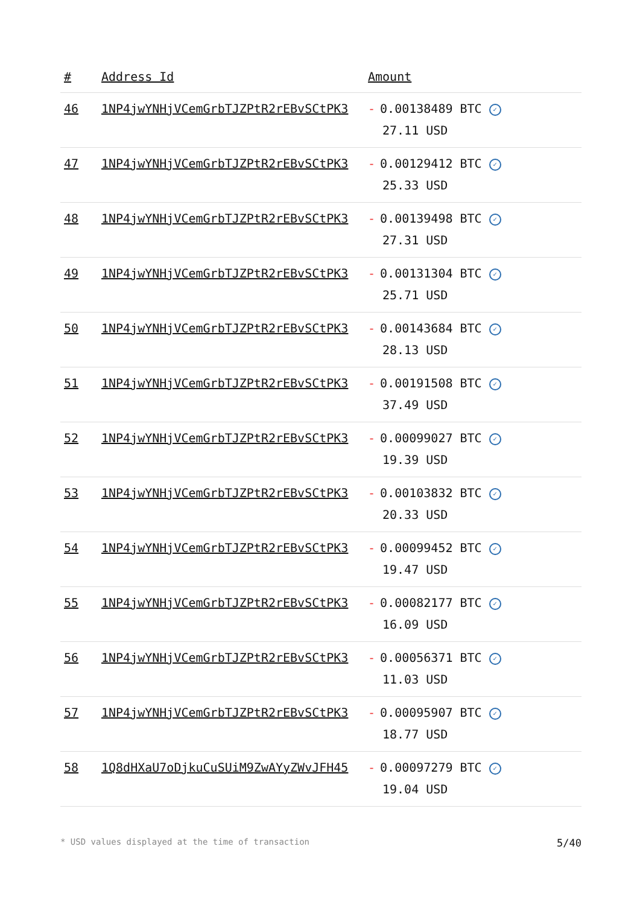| # | Address Id | Amount |
| --- | --- | --- |
| 46 | 1NP4jwYNHjVCemGrbTJZPtR2rEBvSCtPK3 | - 0.00138489 BTC ✓ 27.11 USD |
| 47 | 1NP4jwYNHjVCemGrbTJZPtR2rEBvSCtPK3 | - 0.00129412 BTC ✓ 25.33 USD |
| 48 | 1NP4jwYNHjVCemGrbTJZPtR2rEBvSCtPK3 | - 0.00139498 BTC ✓ 27.31 USD |
| 49 | 1NP4jwYNHjVCemGrbTJZPtR2rEBvSCtPK3 | - 0.00131304 BTC ✓ 25.71 USD |
| 50 | 1NP4jwYNHjVCemGrbTJZPtR2rEBvSCtPK3 | - 0.00143684 BTC ✓ 28.13 USD |
| 51 | 1NP4jwYNHjVCemGrbTJZPtR2rEBvSCtPK3 | - 0.00191508 BTC ✓ 37.49 USD |
| 52 | 1NP4jwYNHjVCemGrbTJZPtR2rEBvSCtPK3 | - 0.00099027 BTC ✓ 19.39 USD |
| 53 | 1NP4jwYNHjVCemGrbTJZPtR2rEBvSCtPK3 | - 0.00103832 BTC ✓ 20.33 USD |
| 54 | 1NP4jwYNHjVCemGrbTJZPtR2rEBvSCtPK3 | - 0.00099452 BTC ✓ 19.47 USD |
| 55 | 1NP4jwYNHjVCemGrbTJZPtR2rEBvSCtPK3 | - 0.00082177 BTC ✓ 16.09 USD |
| 56 | 1NP4jwYNHjVCemGrbTJZPtR2rEBvSCtPK3 | - 0.00056371 BTC ✓ 11.03 USD |
| 57 | 1NP4jwYNHjVCemGrbTJZPtR2rEBvSCtPK3 | - 0.00095907 BTC ✓ 18.77 USD |
| 58 | 1Q8dHXaU7oDjkuCuSUiM9ZwAYyZWvJFH45 | - 0.00097279 BTC ✓ 19.04 USD |
* USD values displayed at the time of transaction 5/40